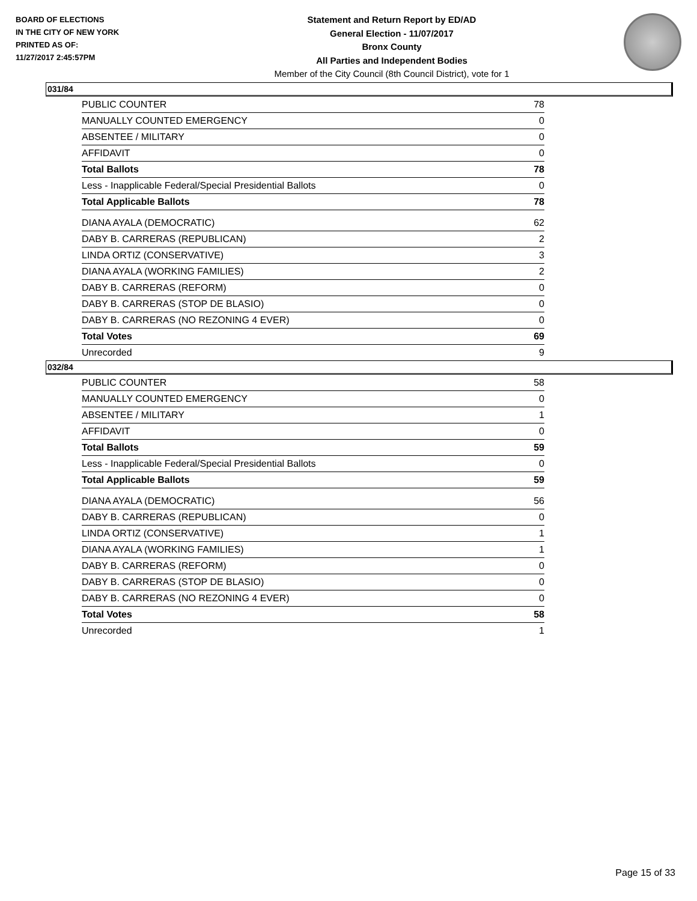BOARD OF ELECTIONS
IN THE CITY OF NEW YORK
PRINTED AS OF:
11/27/2017 2:45:57PM
Statement and Return Report by ED/AD
General Election - 11/07/2017
Bronx County
All Parties and Independent Bodies
Member of the City Council (8th Council District), vote for 1
031/84
| PUBLIC COUNTER | 78 |
| MANUALLY COUNTED EMERGENCY | 0 |
| ABSENTEE / MILITARY | 0 |
| AFFIDAVIT | 0 |
| Total Ballots | 78 |
| Less - Inapplicable Federal/Special Presidential Ballots | 0 |
| Total Applicable Ballots | 78 |
| DIANA AYALA (DEMOCRATIC) | 62 |
| DABY B. CARRERAS (REPUBLICAN) | 2 |
| LINDA ORTIZ (CONSERVATIVE) | 3 |
| DIANA AYALA (WORKING FAMILIES) | 2 |
| DABY B. CARRERAS (REFORM) | 0 |
| DABY B. CARRERAS (STOP DE BLASIO) | 0 |
| DABY B. CARRERAS (NO REZONING 4 EVER) | 0 |
| Total Votes | 69 |
| Unrecorded | 9 |
032/84
| PUBLIC COUNTER | 58 |
| MANUALLY COUNTED EMERGENCY | 0 |
| ABSENTEE / MILITARY | 1 |
| AFFIDAVIT | 0 |
| Total Ballots | 59 |
| Less - Inapplicable Federal/Special Presidential Ballots | 0 |
| Total Applicable Ballots | 59 |
| DIANA AYALA (DEMOCRATIC) | 56 |
| DABY B. CARRERAS (REPUBLICAN) | 0 |
| LINDA ORTIZ (CONSERVATIVE) | 1 |
| DIANA AYALA (WORKING FAMILIES) | 1 |
| DABY B. CARRERAS (REFORM) | 0 |
| DABY B. CARRERAS (STOP DE BLASIO) | 0 |
| DABY B. CARRERAS (NO REZONING 4 EVER) | 0 |
| Total Votes | 58 |
| Unrecorded | 1 |
Page 15 of 33